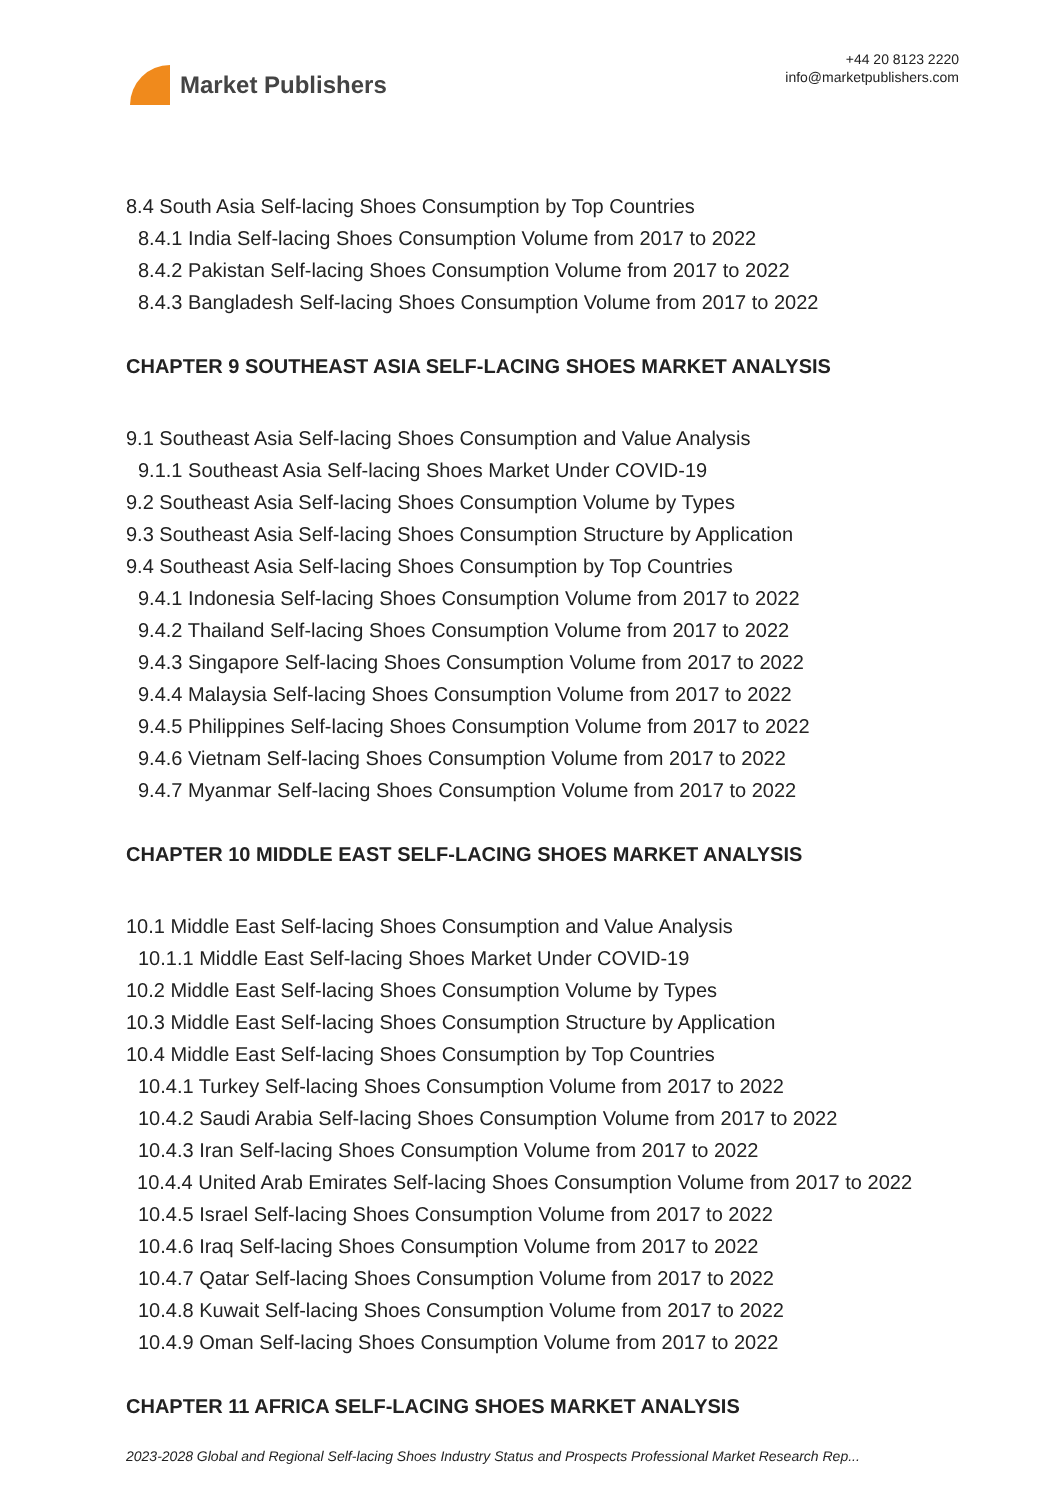Market Publishers
+44 20 8123 2220
info@marketpublishers.com
8.4 South Asia Self-lacing Shoes Consumption by Top Countries
8.4.1 India Self-lacing Shoes Consumption Volume from 2017 to 2022
8.4.2 Pakistan Self-lacing Shoes Consumption Volume from 2017 to 2022
8.4.3 Bangladesh Self-lacing Shoes Consumption Volume from 2017 to 2022
CHAPTER 9 SOUTHEAST ASIA SELF-LACING SHOES MARKET ANALYSIS
9.1 Southeast Asia Self-lacing Shoes Consumption and Value Analysis
9.1.1 Southeast Asia Self-lacing Shoes Market Under COVID-19
9.2 Southeast Asia Self-lacing Shoes Consumption Volume by Types
9.3 Southeast Asia Self-lacing Shoes Consumption Structure by Application
9.4 Southeast Asia Self-lacing Shoes Consumption by Top Countries
9.4.1 Indonesia Self-lacing Shoes Consumption Volume from 2017 to 2022
9.4.2 Thailand Self-lacing Shoes Consumption Volume from 2017 to 2022
9.4.3 Singapore Self-lacing Shoes Consumption Volume from 2017 to 2022
9.4.4 Malaysia Self-lacing Shoes Consumption Volume from 2017 to 2022
9.4.5 Philippines Self-lacing Shoes Consumption Volume from 2017 to 2022
9.4.6 Vietnam Self-lacing Shoes Consumption Volume from 2017 to 2022
9.4.7 Myanmar Self-lacing Shoes Consumption Volume from 2017 to 2022
CHAPTER 10 MIDDLE EAST SELF-LACING SHOES MARKET ANALYSIS
10.1 Middle East Self-lacing Shoes Consumption and Value Analysis
10.1.1 Middle East Self-lacing Shoes Market Under COVID-19
10.2 Middle East Self-lacing Shoes Consumption Volume by Types
10.3 Middle East Self-lacing Shoes Consumption Structure by Application
10.4 Middle East Self-lacing Shoes Consumption by Top Countries
10.4.1 Turkey Self-lacing Shoes Consumption Volume from 2017 to 2022
10.4.2 Saudi Arabia Self-lacing Shoes Consumption Volume from 2017 to 2022
10.4.3 Iran Self-lacing Shoes Consumption Volume from 2017 to 2022
10.4.4 United Arab Emirates Self-lacing Shoes Consumption Volume from 2017 to 2022
10.4.5 Israel Self-lacing Shoes Consumption Volume from 2017 to 2022
10.4.6 Iraq Self-lacing Shoes Consumption Volume from 2017 to 2022
10.4.7 Qatar Self-lacing Shoes Consumption Volume from 2017 to 2022
10.4.8 Kuwait Self-lacing Shoes Consumption Volume from 2017 to 2022
10.4.9 Oman Self-lacing Shoes Consumption Volume from 2017 to 2022
CHAPTER 11 AFRICA SELF-LACING SHOES MARKET ANALYSIS
2023-2028 Global and Regional Self-lacing Shoes Industry Status and Prospects Professional Market Research Rep...